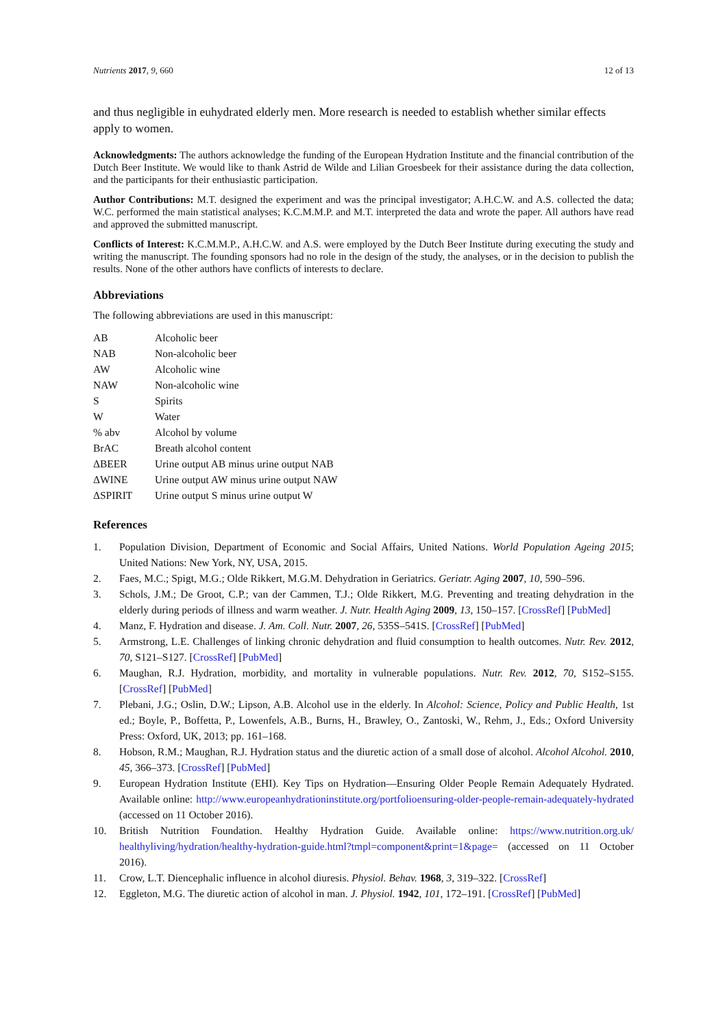Nutrients 2017, 9, 660 12 of 13
and thus negligible in euhydrated elderly men. More research is needed to establish whether similar effects apply to women.
Acknowledgments: The authors acknowledge the funding of the European Hydration Institute and the financial contribution of the Dutch Beer Institute. We would like to thank Astrid de Wilde and Lilian Groesbeek for their assistance during the data collection, and the participants for their enthusiastic participation.
Author Contributions: M.T. designed the experiment and was the principal investigator; A.H.C.W. and A.S. collected the data; W.C. performed the main statistical analyses; K.C.M.M.P. and M.T. interpreted the data and wrote the paper. All authors have read and approved the submitted manuscript.
Conflicts of Interest: K.C.M.M.P., A.H.C.W. and A.S. were employed by the Dutch Beer Institute during executing the study and writing the manuscript. The founding sponsors had no role in the design of the study, the analyses, or in the decision to publish the results. None of the other authors have conflicts of interests to declare.
Abbreviations
The following abbreviations are used in this manuscript:
| AB | Alcoholic beer |
| NAB | Non-alcoholic beer |
| AW | Alcoholic wine |
| NAW | Non-alcoholic wine |
| S | Spirits |
| W | Water |
| % abv | Alcohol by volume |
| BrAC | Breath alcohol content |
| ΔBEER | Urine output AB minus urine output NAB |
| ΔWINE | Urine output AW minus urine output NAW |
| ΔSPIRIT | Urine output S minus urine output W |
References
1. Population Division, Department of Economic and Social Affairs, United Nations. World Population Ageing 2015; United Nations: New York, NY, USA, 2015.
2. Faes, M.C.; Spigt, M.G.; Olde Rikkert, M.G.M. Dehydration in Geriatrics. Geriatr. Aging 2007, 10, 590–596.
3. Schols, J.M.; De Groot, C.P.; van der Cammen, T.J.; Olde Rikkert, M.G. Preventing and treating dehydration in the elderly during periods of illness and warm weather. J. Nutr. Health Aging 2009, 13, 150–157. [CrossRef] [PubMed]
4. Manz, F. Hydration and disease. J. Am. Coll. Nutr. 2007, 26, 535S–541S. [CrossRef] [PubMed]
5. Armstrong, L.E. Challenges of linking chronic dehydration and fluid consumption to health outcomes. Nutr. Rev. 2012, 70, S121–S127. [CrossRef] [PubMed]
6. Maughan, R.J. Hydration, morbidity, and mortality in vulnerable populations. Nutr. Rev. 2012, 70, S152–S155. [CrossRef] [PubMed]
7. Plebani, J.G.; Oslin, D.W.; Lipson, A.B. Alcohol use in the elderly. In Alcohol: Science, Policy and Public Health, 1st ed.; Boyle, P., Boffetta, P., Lowenfels, A.B., Burns, H., Brawley, O., Zantoski, W., Rehm, J., Eds.; Oxford University Press: Oxford, UK, 2013; pp. 161–168.
8. Hobson, R.M.; Maughan, R.J. Hydration status and the diuretic action of a small dose of alcohol. Alcohol Alcohol. 2010, 45, 366–373. [CrossRef] [PubMed]
9. European Hydration Institute (EHI). Key Tips on Hydration—Ensuring Older People Remain Adequately Hydrated. Available online: http://www.europeanhydrationinstitute.org/portfolioensuring-older-people-remain-adequately-hydrated (accessed on 11 October 2016).
10. British Nutrition Foundation. Healthy Hydration Guide. Available online: https://www.nutrition.org.uk/ healthyliving/hydration/healthy-hydration-guide.html?tmpl=component&print=1&page= (accessed on 11 October 2016).
11. Crow, L.T. Diencephalic influence in alcohol diuresis. Physiol. Behav. 1968, 3, 319–322. [CrossRef]
12. Eggleton, M.G. The diuretic action of alcohol in man. J. Physiol. 1942, 101, 172–191. [CrossRef] [PubMed]